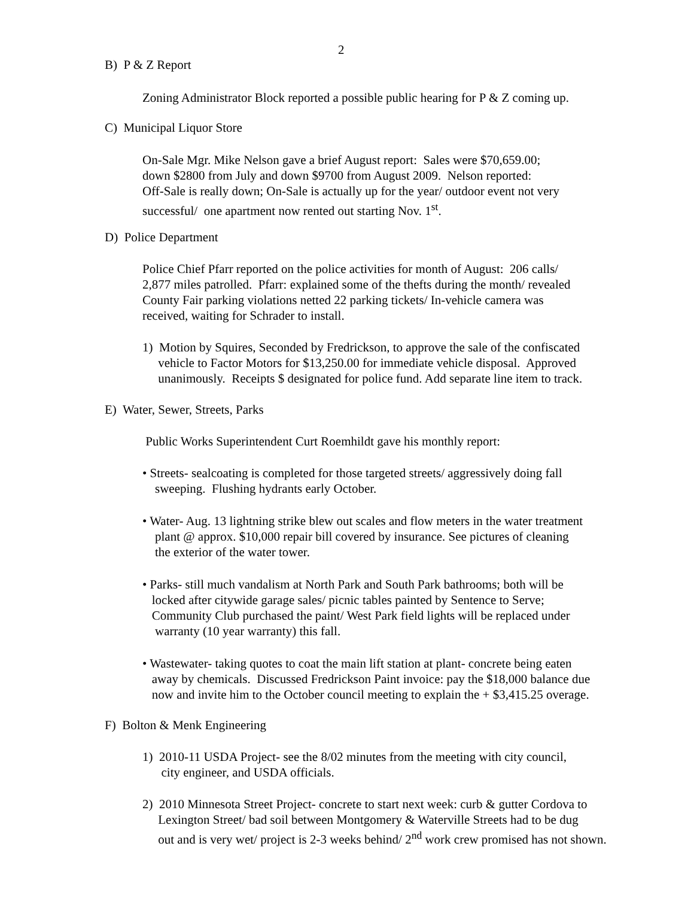2
B) P & Z Report
Zoning Administrator Block reported a possible public hearing for P & Z coming up.
C) Municipal Liquor Store
On-Sale Mgr. Mike Nelson gave a brief August report: Sales were $70,659.00;
down $2800 from July and down $9700 from August 2009. Nelson reported:
Off-Sale is really down; On-Sale is actually up for the year/ outdoor event not very
successful/ one apartment now rented out starting Nov. 1<sup>st</sup>.
D) Police Department
Police Chief Pfarr reported on the police activities for month of August: 206 calls/
2,877 miles patrolled. Pfarr: explained some of the thefts during the month/ revealed
County Fair parking violations netted 22 parking tickets/ In-vehicle camera was
received, waiting for Schrader to install.
1) Motion by Squires, Seconded by Fredrickson, to approve the sale of the confiscated
vehicle to Factor Motors for $13,250.00 for immediate vehicle disposal. Approved
unanimously. Receipts $ designated for police fund. Add separate line item to track.
E) Water, Sewer, Streets, Parks
Public Works Superintendent Curt Roemhildt gave his monthly report:
• Streets- sealcoating is completed for those targeted streets/ aggressively doing fall
sweeping. Flushing hydrants early October.
• Water- Aug. 13 lightning strike blew out scales and flow meters in the water treatment
plant @ approx. $10,000 repair bill covered by insurance. See pictures of cleaning
the exterior of the water tower.
• Parks- still much vandalism at North Park and South Park bathrooms; both will be
locked after citywide garage sales/ picnic tables painted by Sentence to Serve;
Community Club purchased the paint/ West Park field lights will be replaced under
warranty (10 year warranty) this fall.
• Wastewater- taking quotes to coat the main lift station at plant- concrete being eaten
away by chemicals. Discussed Fredrickson Paint invoice: pay the $18,000 balance due
now and invite him to the October council meeting to explain the + $3,415.25 overage.
F) Bolton & Menk Engineering
1) 2010-11 USDA Project- see the 8/02 minutes from the meeting with city council,
city engineer, and USDA officials.
2) 2010 Minnesota Street Project- concrete to start next week: curb & gutter Cordova to
Lexington Street/ bad soil between Montgomery & Waterville Streets had to be dug
out and is very wet/ project is 2-3 weeks behind/ 2<sup>nd</sup> work crew promised has not shown.